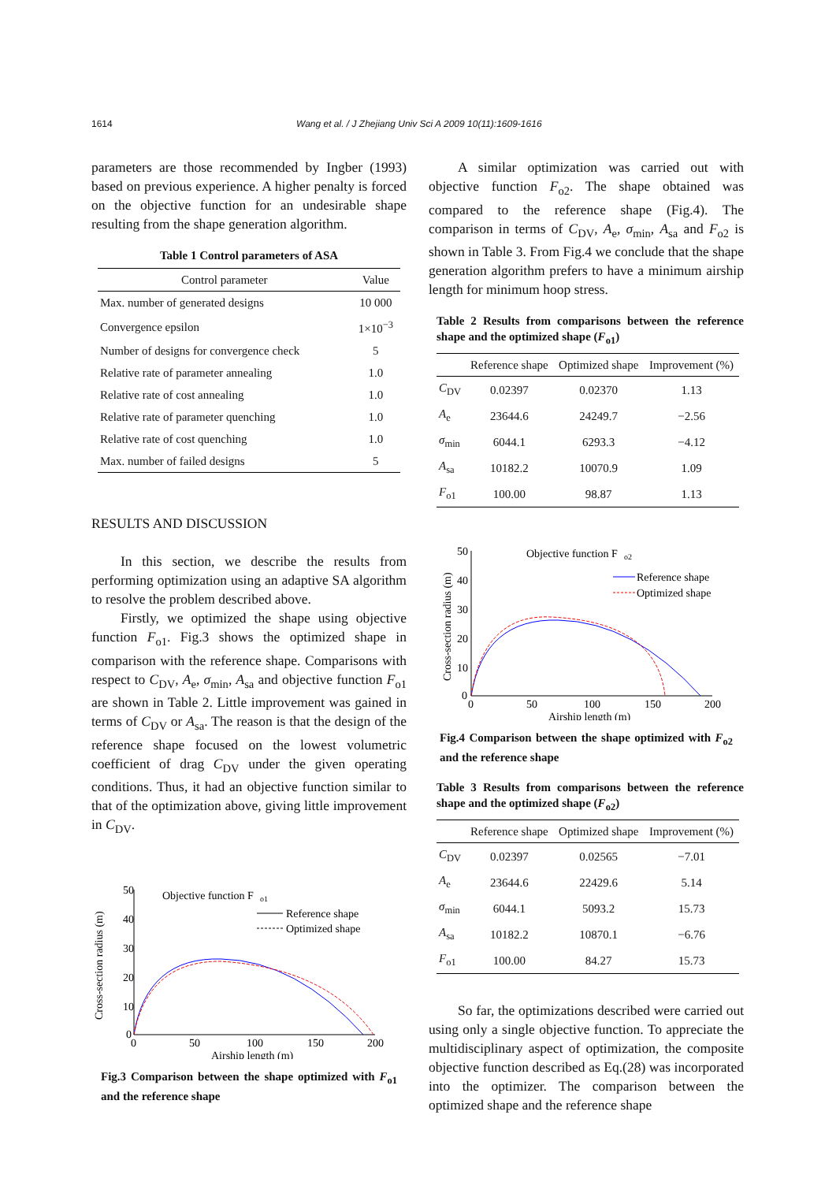1614 Wang et al. / J Zhejiang Univ Sci A 2009 10(11):1609-1616
parameters are those recommended by Ingber (1993) based on previous experience. A higher penalty is forced on the objective function for an undesirable shape resulting from the shape generation algorithm.
Table 1 Control parameters of ASA
| Control parameter | Value |
| --- | --- |
| Max. number of generated designs | 10 000 |
| Convergence epsilon | 1×10<sup>−3</sup> |
| Number of designs for convergence check | 5 |
| Relative rate of parameter annealing | 1.0 |
| Relative rate of cost annealing | 1.0 |
| Relative rate of parameter quenching | 1.0 |
| Relative rate of cost quenching | 1.0 |
| Max. number of failed designs | 5 |
RESULTS AND DISCUSSION
In this section, we describe the results from performing optimization using an adaptive SA algorithm to resolve the problem described above.
Firstly, we optimized the shape using objective function F<sub>o1</sub>. Fig.3 shows the optimized shape in comparison with the reference shape. Comparisons with respect to C<sub>DV</sub>, A<sub>e</sub>, σ<sub>min</sub>, A<sub>sa</sub> and objective function F<sub>o1</sub> are shown in Table 2. Little improvement was gained in terms of C<sub>DV</sub> or A<sub>sa</sub>. The reason is that the design of the reference shape focused on the lowest volumetric coefficient of drag C<sub>DV</sub> under the given operating conditions. Thus, it had an objective function similar to that of the optimization above, giving little improvement in C<sub>DV</sub>.
50
40
30
20
10
0
0
50
100
150
200
Airship length (m)
Cross-section radius (m)
Objective function F
o1
Reference shape
Optimized shape
Fig.3 Comparison between the shape optimized with F<sub>o1</sub> and the reference shape
A similar optimization was carried out with objective function F<sub>o2</sub>. The shape obtained was compared to the reference shape (Fig.4). The comparison in terms of C<sub>DV</sub>, A<sub>e</sub>, σ<sub>min</sub>, A<sub>sa</sub> and F<sub>o2</sub> is shown in Table 3. From Fig.4 we conclude that the shape generation algorithm prefers to have a minimum airship length for minimum hoop stress.
Table 2 Results from comparisons between the reference shape and the optimized shape (F<sub>o1</sub>)
| | Reference shape | Optimized shape | Improvement (%) |
| --- | --- | --- | --- |
| C<sub>DV</sub> | 0.02397 | 0.02370 | 1.13 |
| A<sub>e</sub> | 23644.6 | 24249.7 | −2.56 |
| σ<sub>min</sub> | 6044.1 | 6293.3 | −4.12 |
| A<sub>sa</sub> | 10182.2 | 10070.9 | 1.09 |
| F<sub>o1</sub> | 100.00 | 98.87 | 1.13 |
50
40
30
20
10
0
0
50
100
150
200
Airship length (m)
Cross-section radius (m)
Objective function F
o2
Reference shape
Optimized shape
Fig.4 Comparison between the shape optimized with F<sub>o2</sub> and the reference shape
Table 3 Results from comparisons between the reference shape and the optimized shape (F<sub>o2</sub>)
| | Reference shape | Optimized shape | Improvement (%) |
| --- | --- | --- | --- |
| C<sub>DV</sub> | 0.02397 | 0.02565 | −7.01 |
| A<sub>e</sub> | 23644.6 | 22429.6 | 5.14 |
| σ<sub>min</sub> | 6044.1 | 5093.2 | 15.73 |
| A<sub>sa</sub> | 10182.2 | 10870.1 | −6.76 |
| F<sub>o1</sub> | 100.00 | 84.27 | 15.73 |
So far, the optimizations described were carried out using only a single objective function. To appreciate the multidisciplinary aspect of optimization, the composite objective function described as Eq.(28) was incorporated into the optimizer. The comparison between the optimized shape and the reference shape